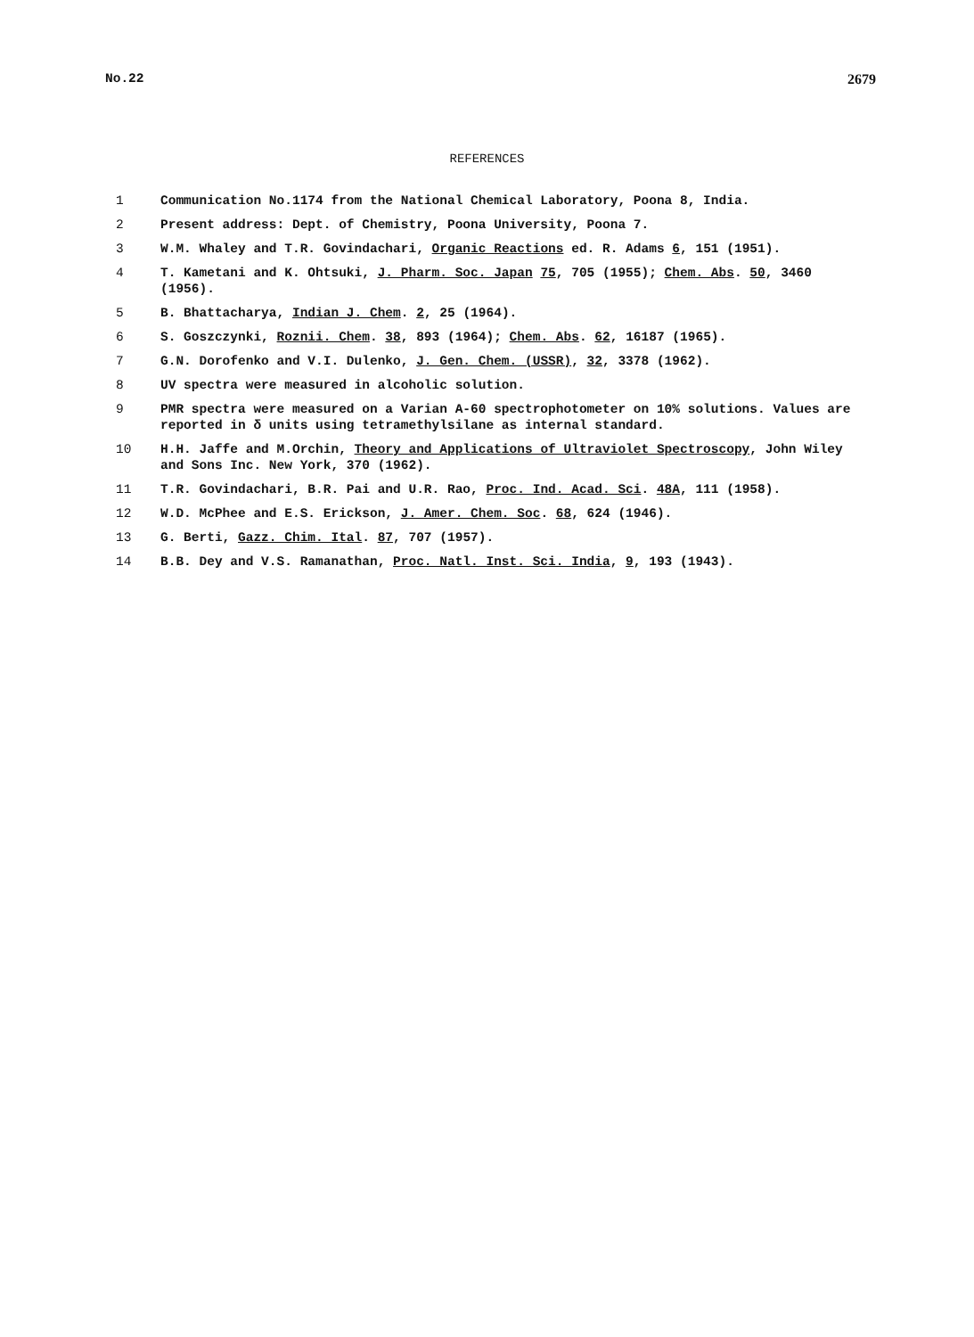No.22 2679
REFERENCES
1 Communication No.1174 from the National Chemical Laboratory, Poona 8, India.
2 Present address: Dept. of Chemistry, Poona University, Poona 7.
3 W.M. Whaley and T.R. Govindachari, Organic Reactions ed. R. Adams 6, 151 (1951).
4 T. Kametani and K. Ohtsuki, J. Pharm. Soc. Japan 75, 705 (1955); Chem. Abs. 50, 3460 (1956).
5 B. Bhattacharya, Indian J. Chem. 2, 25 (1964).
6 S. Goszczynki, Roznii. Chem. 38, 893 (1964); Chem. Abs. 62, 16187 (1965).
7 G.N. Dorofenko and V.I. Dulenko, J. Gen. Chem. (USSR), 32, 3378 (1962).
8 UV spectra were measured in alcoholic solution.
9 PMR spectra were measured on a Varian A-60 spectrophotometer on 10% solutions. Values are reported in δ units using tetramethylsilane as internal standard.
10 H.H. Jaffe and M.Orchin, Theory and Applications of Ultraviolet Spectroscopy, John Wiley and Sons Inc. New York, 370 (1962).
11 T.R. Govindachari, B.R. Pai and U.R. Rao, Proc. Ind. Acad. Sci. 48A, 111 (1958).
12 W.D. McPhee and E.S. Erickson, J. Amer. Chem. Soc. 68, 624 (1946).
13 G. Berti, Gazz. Chim. Ital. 87, 707 (1957).
14 B.B. Dey and V.S. Ramanathan, Proc. Natl. Inst. Sci. India, 9, 193 (1943).